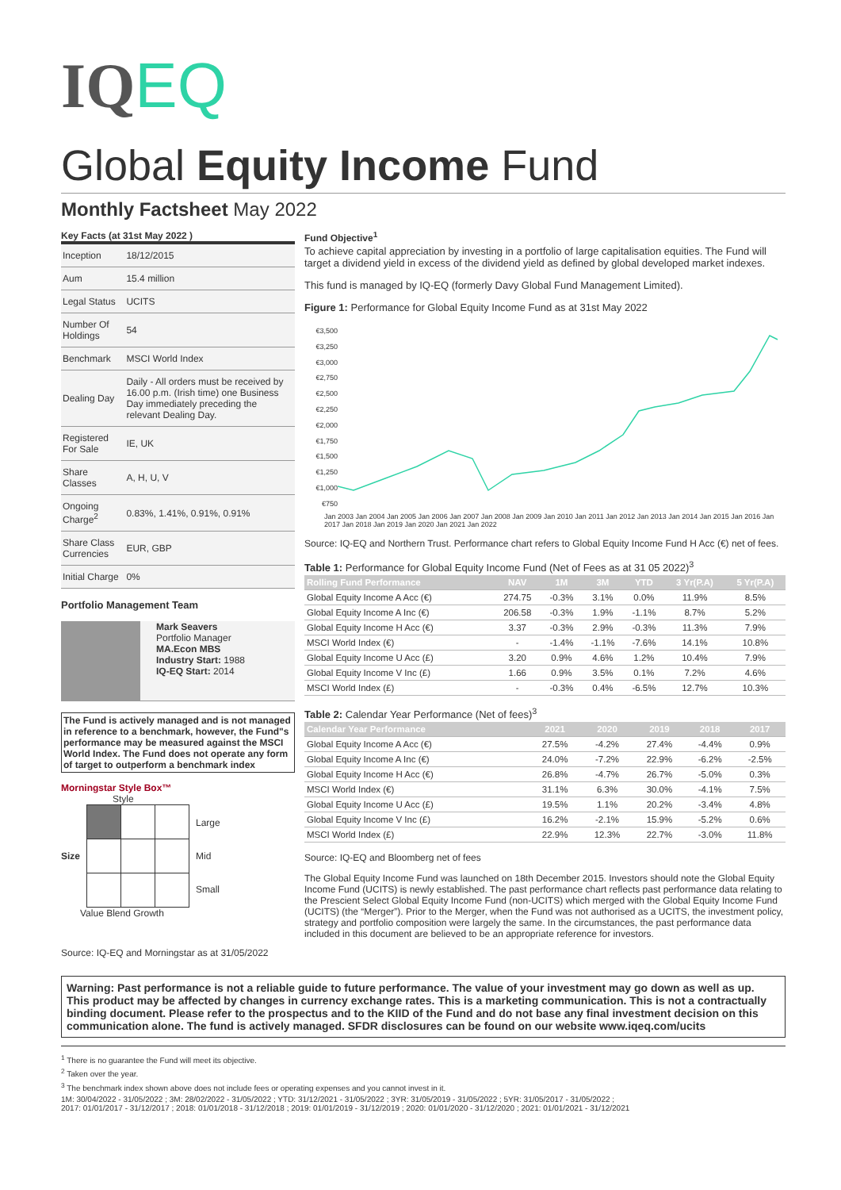IQEQ
Global Equity Income Fund
Monthly Factsheet May 2022
Key Facts (at 31st May 2022 )
| Inception | 18/12/2015 |
| Aum | 15.4 million |
| Legal Status | UCITS |
| Number Of Holdings | 54 |
| Benchmark | MSCI World Index |
| Dealing Day | Daily - All orders must be received by 16.00 p.m. (Irish time) one Business Day immediately preceding the relevant Dealing Day. |
| Registered For Sale | IE, UK |
| Share Classes | A, H, U, V |
| Ongoing Charge<sup>2</sup> | 0.83%, 1.41%, 0.91%, 0.91% |
| Share Class Currencies | EUR, GBP |
| Initial Charge | 0% |
Portfolio Management Team
Mark Seavers
Portfolio Manager
MA.Econ MBS
Industry Start: 1988
IQ-EQ Start: 2014
The Fund is actively managed and is not managed in reference to a benchmark, however, the Fund"s performance may be measured against the MSCI World Index. The Fund does not operate any form of target to outperform a benchmark index
Morningstar Style Box™
Style
Size
Large
Mid
Small
Value Blend Growth
Source: IQ-EQ and Morningstar as at 31/05/2022
Fund Objective<sup>1</sup>
To achieve capital appreciation by investing in a portfolio of large capitalisation equities. The Fund will target a dividend yield in excess of the dividend yield as defined by global developed market indexes.
This fund is managed by IQ-EQ (formerly Davy Global Fund Management Limited).
Figure 1: Performance for Global Equity Income Fund as at 31st May 2022
€3,500 €3,250 €3,000 €2,750 €2,500 €2,250 €2,000 €1,750 €1,500 €1,250 €1,000 €750
Jan 2003 Jan 2004 Jan 2005 Jan 2006 Jan 2007 Jan 2008 Jan 2009 Jan 2010 Jan 2011 Jan 2012 Jan 2013 Jan 2014 Jan 2015 Jan 2016 Jan 2017 Jan 2018 Jan 2019 Jan 2020 Jan 2021 Jan 2022
Source: IQ-EQ and Northern Trust. Performance chart refers to Global Equity Income Fund H Acc (€) net of fees.
Table 1: Performance for Global Equity Income Fund (Net of Fees as at 31 05 2022)<sup>3</sup>
| Rolling Fund Performance | NAV | 1M | 3M | YTD | 3 Yr(P.A) | 5 Yr(P.A) |
| --- | --- | --- | --- | --- | --- | --- |
| Global Equity Income A Acc (€) | 274.75 | -0.3% | 3.1% | 0.0% | 11.9% | 8.5% |
| Global Equity Income A Inc (€) | 206.58 | -0.3% | 1.9% | -1.1% | 8.7% | 5.2% |
| Global Equity Income H Acc (€) | 3.37 | -0.3% | 2.9% | -0.3% | 11.3% | 7.9% |
| MSCI World Index (€) | - | -1.4% | -1.1% | -7.6% | 14.1% | 10.8% |
| Global Equity Income U Acc (£) | 3.20 | 0.9% | 4.6% | 1.2% | 10.4% | 7.9% |
| Global Equity Income V Inc (£) | 1.66 | 0.9% | 3.5% | 0.1% | 7.2% | 4.6% |
| MSCI World Index (£) | - | -0.3% | 0.4% | -6.5% | 12.7% | 10.3% |
Table 2: Calendar Year Performance (Net of fees)<sup>3</sup>
| Calendar Year Performance | 2021 | 2020 | 2019 | 2018 | 2017 |
| --- | --- | --- | --- | --- | --- |
| Global Equity Income A Acc (€) | 27.5% | -4.2% | 27.4% | -4.4% | 0.9% |
| Global Equity Income A Inc (€) | 24.0% | -7.2% | 22.9% | -6.2% | -2.5% |
| Global Equity Income H Acc (€) | 26.8% | -4.7% | 26.7% | -5.0% | 0.3% |
| MSCI World Index (€) | 31.1% | 6.3% | 30.0% | -4.1% | 7.5% |
| Global Equity Income U Acc (£) | 19.5% | 1.1% | 20.2% | -3.4% | 4.8% |
| Global Equity Income V Inc (£) | 16.2% | -2.1% | 15.9% | -5.2% | 0.6% |
| MSCI World Index (£) | 22.9% | 12.3% | 22.7% | -3.0% | 11.8% |
Source: IQ-EQ and Bloomberg net of fees
The Global Equity Income Fund was launched on 18th December 2015. Investors should note the Global Equity Income Fund (UCITS) is newly established. The past performance chart reflects past performance data relating to the Prescient Select Global Equity Income Fund (non-UCITS) which merged with the Global Equity Income Fund (UCITS) (the “Merger”). Prior to the Merger, when the Fund was not authorised as a UCITS, the investment policy, strategy and portfolio composition were largely the same. In the circumstances, the past performance data included in this document are believed to be an appropriate reference for investors.
Warning: Past performance is not a reliable guide to future performance. The value of your investment may go down as well as up. This product may be affected by changes in currency exchange rates. This is a marketing communication. This is not a contractually binding document. Please refer to the prospectus and to the KIID of the Fund and do not base any final investment decision on this communication alone. The fund is actively managed. SFDR disclosures can be found on our website www.iqeq.com/ucits
<sup>1</sup> There is no guarantee the Fund will meet its objective.
<sup>2</sup> Taken over the year.
<sup>3</sup> The benchmark index shown above does not include fees or operating expenses and you cannot invest in it.
1M: 30/04/2022 - 31/05/2022 ; 3M: 28/02/2022 - 31/05/2022 ; YTD: 31/12/2021 - 31/05/2022 ; 3YR: 31/05/2019 - 31/05/2022 ; 5YR: 31/05/2017 - 31/05/2022 ;
2017: 01/01/2017 - 31/12/2017 ; 2018: 01/01/2018 - 31/12/2018 ; 2019: 01/01/2019 - 31/12/2019 ; 2020: 01/01/2020 - 31/12/2020 ; 2021: 01/01/2021 - 31/12/2021